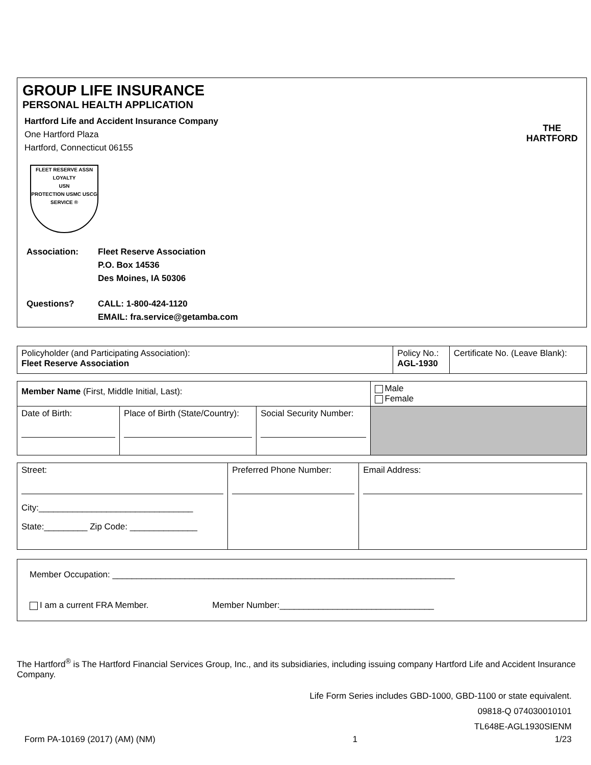GROUP LIFE INSURANCE
PERSONAL HEALTH APPLICATION
Hartford Life and Accident Insurance Company
One Hartford Plaza
Hartford, Connecticut 06155
FLEET RESERVE ASSN
LOYALTY
USN
PROTECTION USMC USCG SERVICE ®
| Association: | Fleet Reserve Association P.O. Box 14536 Des Moines, IA 50306 |
| Questions? | CALL: 1-800-424-1120 EMAIL: fra.service@getamba.com |
THE
HARTFORD
| Policyholder (and Participating Association): Fleet Reserve Association | Policy No.: AGL-1930 | Certificate No. (Leave Blank): |
| Member Name (First, Middle Initial, Last): | | | Male Female |
| Date of Birth: | Place of Birth (State/Country): | Social Security Number: | |
| Street: City:________________________________ State:_________ Zip Code: ______________ | Preferred Phone Number: | Email Address: |
Member Occupation: _______________________________________________________________________
I am a current FRA Member. Member Number:________________________________
The Hartford<sup>®</sup> is The Hartford Financial Services Group, Inc., and its subsidiaries, including issuing company Hartford Life and Accident Insurance Company.
Life Form Series includes GBD-1000, GBD-1100 or state equivalent.
09818-Q 074030010101
TL648E-AGL1930SIENM
Form PA-10169 (2017) (AM) (NM) 1 1/23